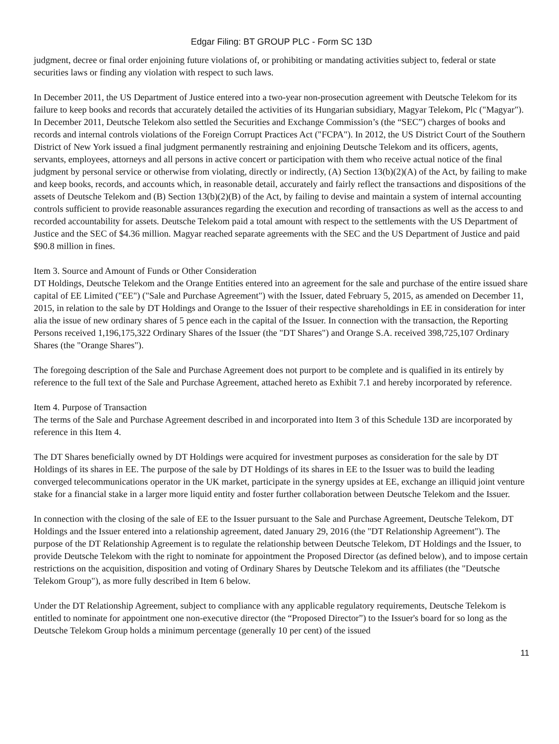Edgar Filing: BT GROUP PLC - Form SC 13D
judgment, decree or final order enjoining future violations of, or prohibiting or mandating activities subject to, federal or state securities laws or finding any violation with respect to such laws.
In December 2011, the US Department of Justice entered into a two-year non-prosecution agreement with Deutsche Telekom for its failure to keep books and records that accurately detailed the activities of its Hungarian subsidiary, Magyar Telekom, Plc ("Magyar"). In December 2011, Deutsche Telekom also settled the Securities and Exchange Commission’s (the “SEC”) charges of books and records and internal controls violations of the Foreign Corrupt Practices Act ("FCPA"). In 2012, the US District Court of the Southern District of New York issued a final judgment permanently restraining and enjoining Deutsche Telekom and its officers, agents, servants, employees, attorneys and all persons in active concert or participation with them who receive actual notice of the final judgment by personal service or otherwise from violating, directly or indirectly, (A) Section 13(b)(2)(A) of the Act, by failing to make and keep books, records, and accounts which, in reasonable detail, accurately and fairly reflect the transactions and dispositions of the assets of Deutsche Telekom and (B) Section 13(b)(2)(B) of the Act, by failing to devise and maintain a system of internal accounting controls sufficient to provide reasonable assurances regarding the execution and recording of transactions as well as the access to and recorded accountability for assets. Deutsche Telekom paid a total amount with respect to the settlements with the US Department of Justice and the SEC of $4.36 million. Magyar reached separate agreements with the SEC and the US Department of Justice and paid $90.8 million in fines.
Item 3. Source and Amount of Funds or Other Consideration
DT Holdings, Deutsche Telekom and the Orange Entities entered into an agreement for the sale and purchase of the entire issued share capital of EE Limited ("EE") ("Sale and Purchase Agreement") with the Issuer, dated February 5, 2015, as amended on December 11, 2015, in relation to the sale by DT Holdings and Orange to the Issuer of their respective shareholdings in EE in consideration for inter alia the issue of new ordinary shares of 5 pence each in the capital of the Issuer. In connection with the transaction, the Reporting Persons received 1,196,175,322 Ordinary Shares of the Issuer (the "DT Shares") and Orange S.A. received 398,725,107 Ordinary Shares (the "Orange Shares").
The foregoing description of the Sale and Purchase Agreement does not purport to be complete and is qualified in its entirely by reference to the full text of the Sale and Purchase Agreement, attached hereto as Exhibit 7.1 and hereby incorporated by reference.
Item 4. Purpose of Transaction
The terms of the Sale and Purchase Agreement described in and incorporated into Item 3 of this Schedule 13D are incorporated by reference in this Item 4.
The DT Shares beneficially owned by DT Holdings were acquired for investment purposes as consideration for the sale by DT Holdings of its shares in EE. The purpose of the sale by DT Holdings of its shares in EE to the Issuer was to build the leading converged telecommunications operator in the UK market, participate in the synergy upsides at EE, exchange an illiquid joint venture stake for a financial stake in a larger more liquid entity and foster further collaboration between Deutsche Telekom and the Issuer.
In connection with the closing of the sale of EE to the Issuer pursuant to the Sale and Purchase Agreement, Deutsche Telekom, DT Holdings and the Issuer entered into a relationship agreement, dated January 29, 2016 (the "DT Relationship Agreement"). The purpose of the DT Relationship Agreement is to regulate the relationship between Deutsche Telekom, DT Holdings and the Issuer, to provide Deutsche Telekom with the right to nominate for appointment the Proposed Director (as defined below), and to impose certain restrictions on the acquisition, disposition and voting of Ordinary Shares by Deutsche Telekom and its affiliates (the "Deutsche Telekom Group"), as more fully described in Item 6 below.
Under the DT Relationship Agreement, subject to compliance with any applicable regulatory requirements, Deutsche Telekom is entitled to nominate for appointment one non-executive director (the “Proposed Director”) to the Issuer's board for so long as the Deutsche Telekom Group holds a minimum percentage (generally 10 per cent) of the issued
11